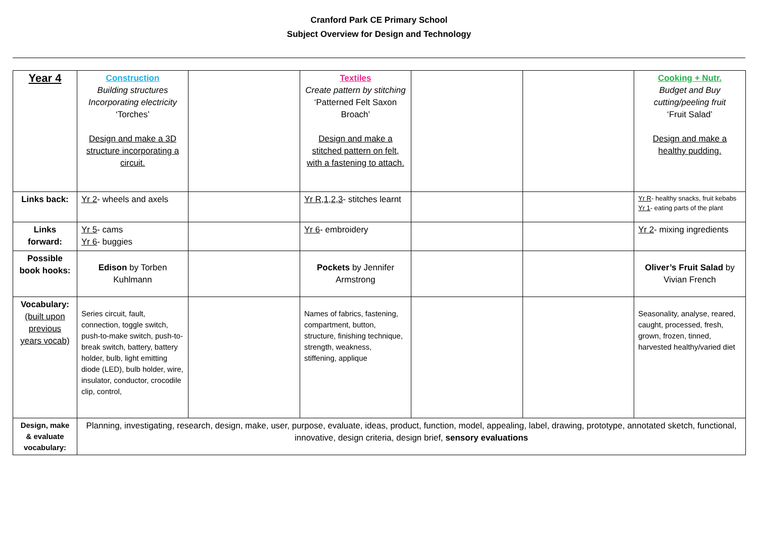Cranford Park CE Primary School
Subject Overview for Design and Technology
| Year 4 | Construction Building structures Incorporating electricity ‘Torches’ Design and make a 3D structure incorporating a circuit. | | Textiles Create pattern by stitching ‘Patterned Felt Saxon Broach’ Design and make a stitched pattern on felt, with a fastening to attach. | | | Cooking + Nutr. Budget and Buy cutting/peeling fruit ‘Fruit Salad’ Design and make a healthy pudding. |
| Links back: | Yr 2 - wheels and axels | | Yr R,1,2,3 - stitches learnt | | | Yr R - healthy snacks, fruit kebabs Yr 1 - eating parts of the plant |
| Links forward: | Yr 5 - cams Yr 6 - buggies | | Yr 6 - embroidery | | | Yr 2 - mixing ingredients |
| Possible book hooks: | Edison by Torben Kuhlmann | | Pockets by Jennifer Armstrong | | | Oliver’s Fruit Salad by Vivian French |
| Vocabulary: (built upon previous years vocab) | Series circuit, fault, connection, toggle switch, push-to-make switch, push-to-break switch, battery, battery holder, bulb, light emitting diode (LED), bulb holder, wire, insulator, conductor, crocodile clip, control, | | Names of fabrics, fastening, compartment, button, structure, finishing technique, strength, weakness, stiffening, applique | | | Seasonality, analyse, reared, caught, processed, fresh, grown, frozen, tinned, harvested healthy/varied diet |
| Design, make & evaluate vocabulary: | Planning, investigating, research, design, make, user, purpose, evaluate, ideas, product, function, model, appealing, label, drawing, prototype, annotated sketch, functional, innovative, design criteria, design brief, sensory evaluations | | | | | |